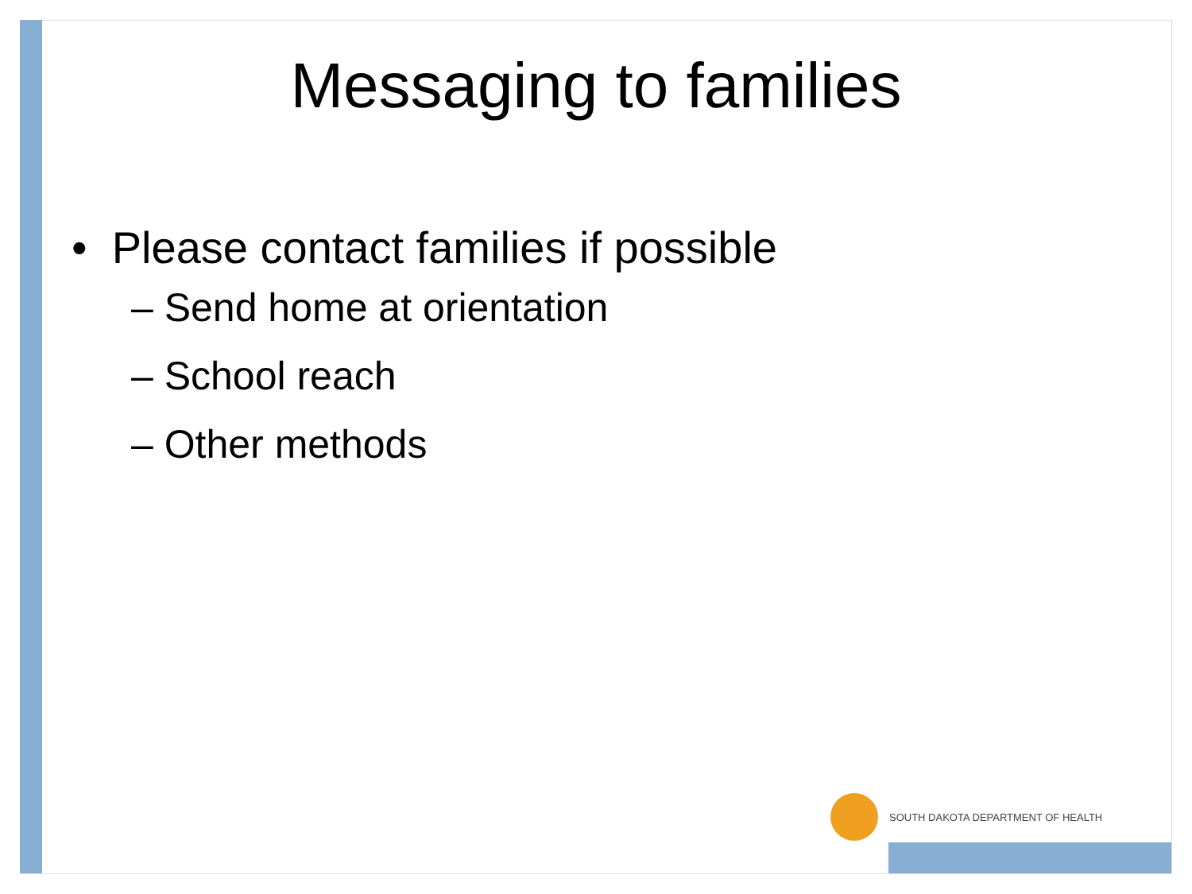Messaging to families
• Please contact families if possible
– Send home at orientation
– School reach
– Other methods
SOUTH DAKOTA DEPARTMENT OF HEALTH